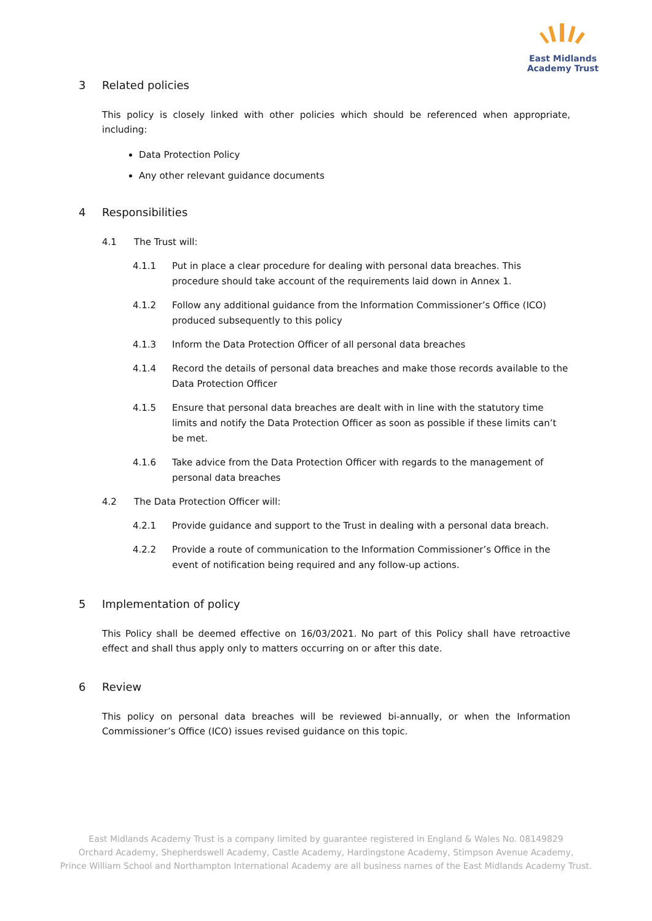East Midlands
Academy Trust
3 Related policies
This policy is closely linked with other policies which should be referenced when appropriate, including:
Data Protection Policy
Any other relevant guidance documents
4 Responsibilities
4.1 The Trust will:
4.1.1 Put in place a clear procedure for dealing with personal data breaches. This procedure should take account of the requirements laid down in Annex 1.
4.1.2 Follow any additional guidance from the Information Commissioner’s Office (ICO) produced subsequently to this policy
4.1.3 Inform the Data Protection Officer of all personal data breaches
4.1.4 Record the details of personal data breaches and make those records available to the Data Protection Officer
4.1.5 Ensure that personal data breaches are dealt with in line with the statutory time limits and notify the Data Protection Officer as soon as possible if these limits can’t be met.
4.1.6 Take advice from the Data Protection Officer with regards to the management of personal data breaches
4.2 The Data Protection Officer will:
4.2.1 Provide guidance and support to the Trust in dealing with a personal data breach.
4.2.2 Provide a route of communication to the Information Commissioner’s Office in the event of notification being required and any follow-up actions.
5 Implementation of policy
This Policy shall be deemed effective on 16/03/2021. No part of this Policy shall have retroactive effect and shall thus apply only to matters occurring on or after this date.
6 Review
This policy on personal data breaches will be reviewed bi-annually, or when the Information Commissioner’s Office (ICO) issues revised guidance on this topic.
East Midlands Academy Trust is a company limited by guarantee registered in England & Wales No. 08149829
Orchard Academy, Shepherdswell Academy, Castle Academy, Hardingstone Academy, Stimpson Avenue Academy,
Prince William School and Northampton International Academy are all business names of the East Midlands Academy Trust.